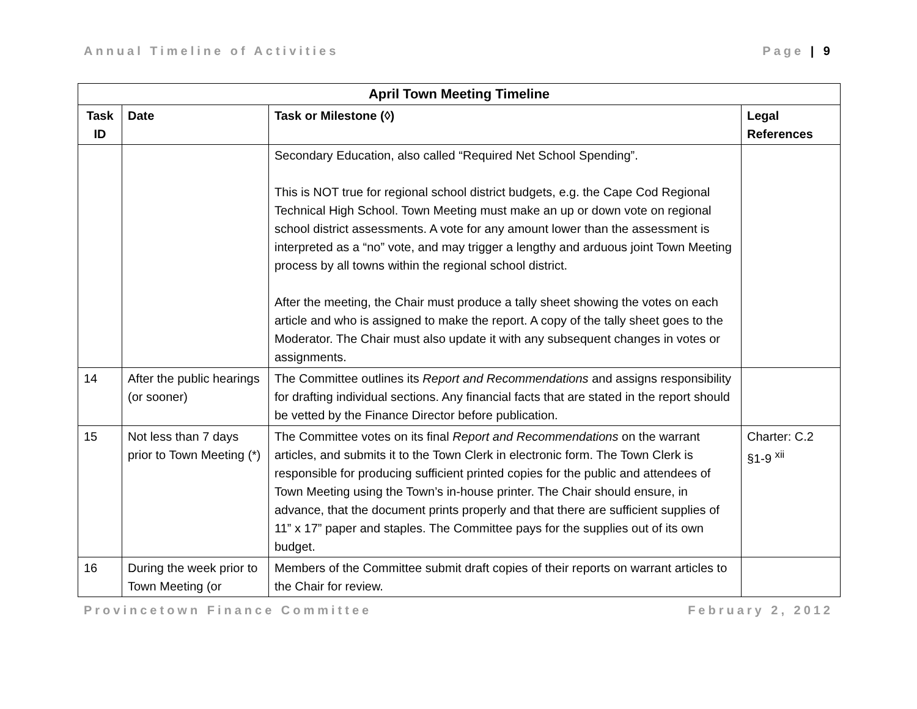Annual Timeline of Activities Page | 9
| April Town Meeting Timeline | | | |
| --- | --- | --- | --- |
| Task ID | Date | Task or Milestone (◊) | Legal References |
| | | Secondary Education, also called “Required Net School Spending”. This is NOT true for regional school district budgets, e.g. the Cape Cod Regional Technical High School. Town Meeting must make an up or down vote on regional school district assessments. A vote for any amount lower than the assessment is interpreted as a “no” vote, and may trigger a lengthy and arduous joint Town Meeting process by all towns within the regional school district. After the meeting, the Chair must produce a tally sheet showing the votes on each article and who is assigned to make the report. A copy of the tally sheet goes to the Moderator. The Chair must also update it with any subsequent changes in votes or assignments. | |
| 14 | After the public hearings (or sooner) | The Committee outlines its Report and Recommendations and assigns responsibility for drafting individual sections. Any financial facts that are stated in the report should be vetted by the Finance Director before publication. | |
| 15 | Not less than 7 days prior to Town Meeting (*) | The Committee votes on its final Report and Recommendations on the warrant articles, and submits it to the Town Clerk in electronic form. The Town Clerk is responsible for producing sufficient printed copies for the public and attendees of Town Meeting using the Town’s in-house printer. The Chair should ensure, in advance, that the document prints properly and that there are sufficient supplies of 11” x 17” paper and staples. The Committee pays for the supplies out of its own budget. | Charter: C.2 §1-9 <sup>xii</sup> |
| 16 | During the week prior to Town Meeting (or | Members of the Committee submit draft copies of their reports on warrant articles to the Chair for review. | |
Provincetown Finance Committee February 2, 2012